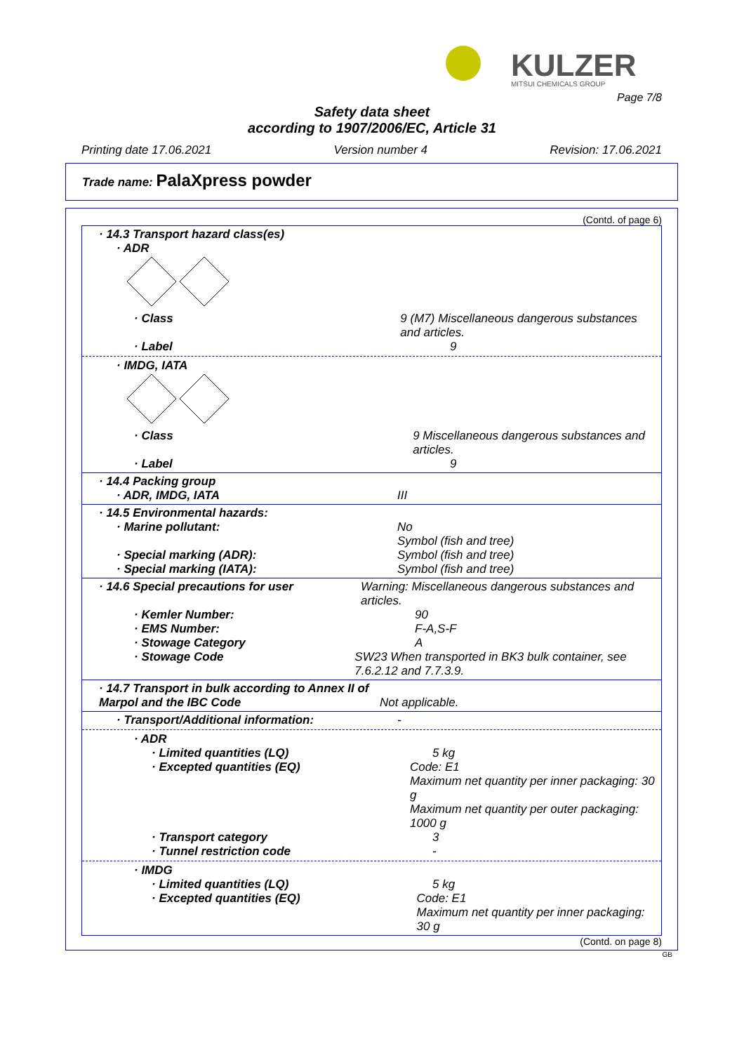KULZER MITSUI CHEMICALS GROUP
Page 7/8
Safety data sheet
according to 1907/2006/EC, Article 31
Printing date 17.06.2021 Version number 4 Revision: 17.06.2021
Trade name: PalaXpress powder
(Contd. of page 6)
· 14.3 Transport hazard class(es)
· ADR
· Class 9 (M7) Miscellaneous dangerous substances and articles.
· Label 9
· IMDG, IATA
· Class 9 Miscellaneous dangerous substances and articles.
· Label 9
· 14.4 Packing group
· ADR, IMDG, IATA III
· 14.5 Environmental hazards:
· Marine pollutant: No
Symbol (fish and tree)
· Special marking (ADR): Symbol (fish and tree)
· Special marking (IATA): Symbol (fish and tree)
· 14.6 Special precautions for user Warning: Miscellaneous dangerous substances and articles.
· Kemler Number: 90
· EMS Number: F-A,S-F
· Stowage Category A
· Stowage Code SW23 When transported in BK3 bulk container, see 7.6.2.12 and 7.7.3.9.
· 14.7 Transport in bulk according to Annex II of Marpol and the IBC Code
Not applicable.
· Transport/Additional information: -
· ADR
· Limited quantities (LQ) 5 kg
· Excepted quantities (EQ) Code: E1
Maximum net quantity per inner packaging: 30 g
Maximum net quantity per outer packaging: 1000 g
· Transport category 3
· Tunnel restriction code -
· IMDG
· Limited quantities (LQ) 5 kg
· Excepted quantities (EQ) Code: E1
Maximum net quantity per inner packaging: 30 g
(Contd. on page 8)
GB